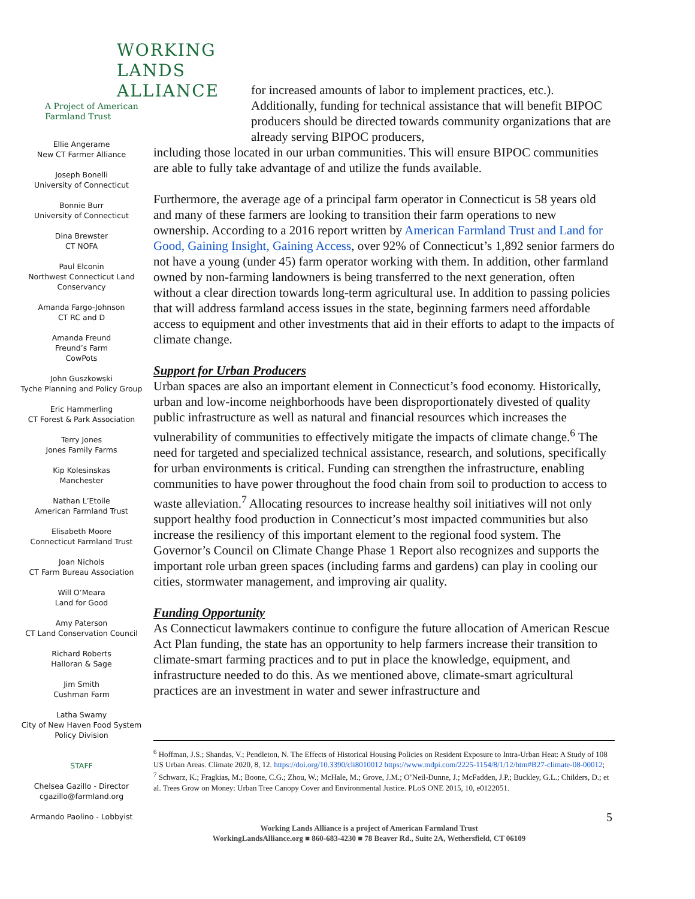WORKING
LANDS
ALLIANCE
A Project of American Farmland Trust
Ellie Angerame
New CT Farmer Alliance
Joseph Bonelli
University of Connecticut
Bonnie Burr
University of Connecticut
Dina Brewster
CT NOFA
Paul Elconin
Northwest Connecticut Land Conservancy
Amanda Fargo-Johnson
CT RC and D
Amanda Freund
Freund’s Farm
CowPots
John Guszkowski
Tyche Planning and Policy Group
Eric Hammerling
CT Forest & Park Association
Terry Jones
Jones Family Farms
Kip Kolesinskas
Manchester
Nathan L’Etoile
American Farmland Trust
Elisabeth Moore
Connecticut Farmland Trust
Joan Nichols
CT Farm Bureau Association
Will O’Meara
Land for Good
Amy Paterson
CT Land Conservation Council
Richard Roberts
Halloran & Sage
Jim Smith
Cushman Farm
Latha Swamy
City of New Haven Food System Policy Division
STAFF
Chelsea Gazillo - Director
cgazillo@farmland.org
Armando Paolino - Lobbyist
for increased amounts of labor to implement practices, etc.). Additionally, funding for technical assistance that will benefit BIPOC producers should be directed towards community organizations that are already serving BIPOC producers,
including those located in our urban communities. This will ensure BIPOC communities are able to fully take advantage of and utilize the funds available.
Furthermore, the average age of a principal farm operator in Connecticut is 58 years old and many of these farmers are looking to transition their farm operations to new ownership. According to a 2016 report written by American Farmland Trust and Land for Good, Gaining Insight, Gaining Access, over 92% of Connecticut’s 1,892 senior farmers do not have a young (under 45) farm operator working with them. In addition, other farmland owned by non-farming landowners is being transferred to the next generation, often without a clear direction towards long-term agricultural use. In addition to passing policies that will address farmland access issues in the state, beginning farmers need affordable access to equipment and other investments that aid in their efforts to adapt to the impacts of climate change.
Support for Urban Producers
Urban spaces are also an important element in Connecticut’s food economy. Historically, urban and low-income neighborhoods have been disproportionately divested of quality public infrastructure as well as natural and financial resources which increases the vulnerability of communities to effectively mitigate the impacts of climate change.<sup>6</sup> The need for targeted and specialized technical assistance, research, and solutions, specifically for urban environments is critical. Funding can strengthen the infrastructure, enabling communities to have power throughout the food chain from soil to production to access to waste alleviation.<sup>7</sup> Allocating resources to increase healthy soil initiatives will not only support healthy food production in Connecticut’s most impacted communities but also increase the resiliency of this important element to the regional food system. The Governor’s Council on Climate Change Phase 1 Report also recognizes and supports the important role urban green spaces (including farms and gardens) can play in cooling our cities, stormwater management, and improving air quality.
Funding Opportunity
As Connecticut lawmakers continue to configure the future allocation of American Rescue Act Plan funding, the state has an opportunity to help farmers increase their transition to climate-smart farming practices and to put in place the knowledge, equipment, and infrastructure needed to do this. As we mentioned above, climate-smart agricultural practices are an investment in water and sewer infrastructure and
<sup>6</sup> Hoffman, J.S.; Shandas, V.; Pendleton, N. The Effects of Historical Housing Policies on Resident Exposure to Intra-Urban Heat: A Study of 108 US Urban Areas. Climate 2020, 8, 12. https://doi.org/10.3390/cli8010012 https://www.mdpi.com/2225-1154/8/1/12/htm#B27-climate-08-00012;
<sup>7</sup> Schwarz, K.; Fragkias, M.; Boone, C.G.; Zhou, W.; McHale, M.; Grove, J.M.; O’Neil-Dunne, J.; McFadden, J.P.; Buckley, G.L.; Childers, D.; et al. Trees Grow on Money: Urban Tree Canopy Cover and Environmental Justice. PLoS ONE 2015, 10, e0122051.
5
Working Lands Alliance is a project of American Farmland Trust
WorkingLandsAlliance.org ■ 860-683-4230 ■ 78 Beaver Rd., Suite 2A, Wethersfield, CT 06109